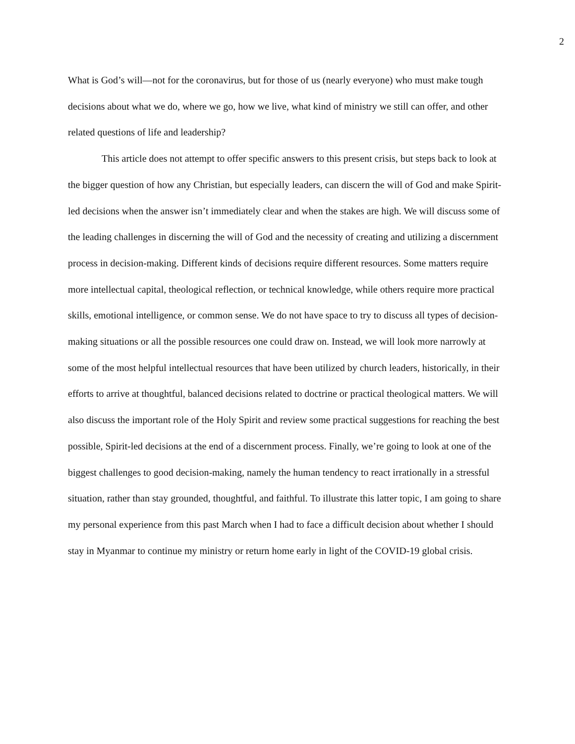2
What is God’s will—not for the coronavirus, but for those of us (nearly everyone) who must make tough decisions about what we do, where we go, how we live, what kind of ministry we still can offer, and other related questions of life and leadership?
This article does not attempt to offer specific answers to this present crisis, but steps back to look at the bigger question of how any Christian, but especially leaders, can discern the will of God and make Spirit-led decisions when the answer isn’t immediately clear and when the stakes are high. We will discuss some of the leading challenges in discerning the will of God and the necessity of creating and utilizing a discernment process in decision-making. Different kinds of decisions require different resources. Some matters require more intellectual capital, theological reflection, or technical knowledge, while others require more practical skills, emotional intelligence, or common sense. We do not have space to try to discuss all types of decision-making situations or all the possible resources one could draw on. Instead, we will look more narrowly at some of the most helpful intellectual resources that have been utilized by church leaders, historically, in their efforts to arrive at thoughtful, balanced decisions related to doctrine or practical theological matters. We will also discuss the important role of the Holy Spirit and review some practical suggestions for reaching the best possible, Spirit-led decisions at the end of a discernment process. Finally, we’re going to look at one of the biggest challenges to good decision-making, namely the human tendency to react irrationally in a stressful situation, rather than stay grounded, thoughtful, and faithful. To illustrate this latter topic, I am going to share my personal experience from this past March when I had to face a difficult decision about whether I should stay in Myanmar to continue my ministry or return home early in light of the COVID-19 global crisis.